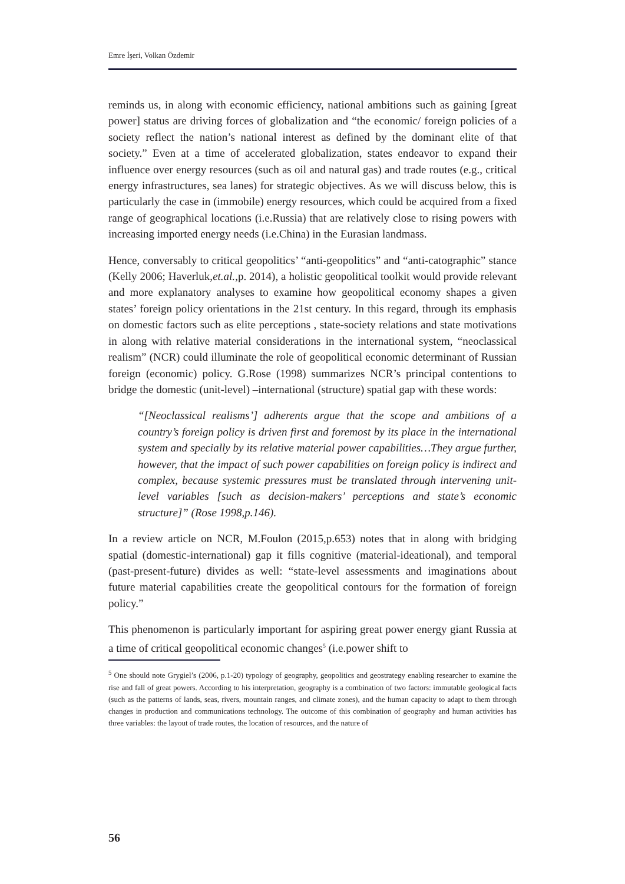Emre İşeri, Volkan Özdemir
reminds us, in along with economic efficiency, national ambitions such as gaining [great power] status are driving forces of globalization and “the economic/ foreign policies of a society reflect the nation’s national interest as defined by the dominant elite of that society.” Even at a time of accelerated globalization, states endeavor to expand their influence over energy resources (such as oil and natural gas) and trade routes (e.g., critical energy infrastructures, sea lanes) for strategic objectives. As we will discuss below, this is particularly the case in (immobile) energy resources, which could be acquired from a fixed range of geographical locations (i.e.Russia) that are relatively close to rising powers with increasing imported energy needs (i.e.China) in the Eurasian landmass.
Hence, conversably to critical geopolitics’ “anti-geopolitics” and “anti-catographic” stance (Kelly 2006; Haverluk,et.al.,p. 2014), a holistic geopolitical toolkit would provide relevant and more explanatory analyses to examine how geopolitical economy shapes a given states’ foreign policy orientations in the 21st century. In this regard, through its emphasis on domestic factors such as elite perceptions , state-society relations and state motivations in along with relative material considerations in the international system, “neoclassical realism” (NCR) could illuminate the role of geopolitical economic determinant of Russian foreign (economic) policy. G.Rose (1998) summarizes NCR’s principal contentions to bridge the domestic (unit-level) –international (structure) spatial gap with these words:
“[Neoclassical realisms’] adherents argue that the scope and ambitions of a country’s foreign policy is driven first and foremost by its place in the international system and specially by its relative material power capabilities…They argue further, however, that the impact of such power capabilities on foreign policy is indirect and complex, because systemic pressures must be translated through intervening unit-level variables [such as decision-makers’ perceptions and state’s economic structure]” (Rose 1998,p.146).
In a review article on NCR, M.Foulon (2015,p.653) notes that in along with bridging spatial (domestic-international) gap it fills cognitive (material-ideational), and temporal (past-present-future) divides as well: “state-level assessments and imaginations about future material capabilities create the geopolitical contours for the formation of foreign policy.”
This phenomenon is particularly important for aspiring great power energy giant Russia at a time of critical geopolitical economic changes<sup>5</sup> (i.e.power shift to
<sup>5</sup> One should note Grygiel’s (2006, p.1-20) typology of geography, geopolitics and geostrategy enabling researcher to examine the rise and fall of great powers. According to his interpretation, geography is a combination of two factors: immutable geological facts (such as the patterns of lands, seas, rivers, mountain ranges, and climate zones), and the human capacity to adapt to them through changes in production and communications technology. The outcome of this combination of geography and human activities has three variables: the layout of trade routes, the location of resources, and the nature of
56